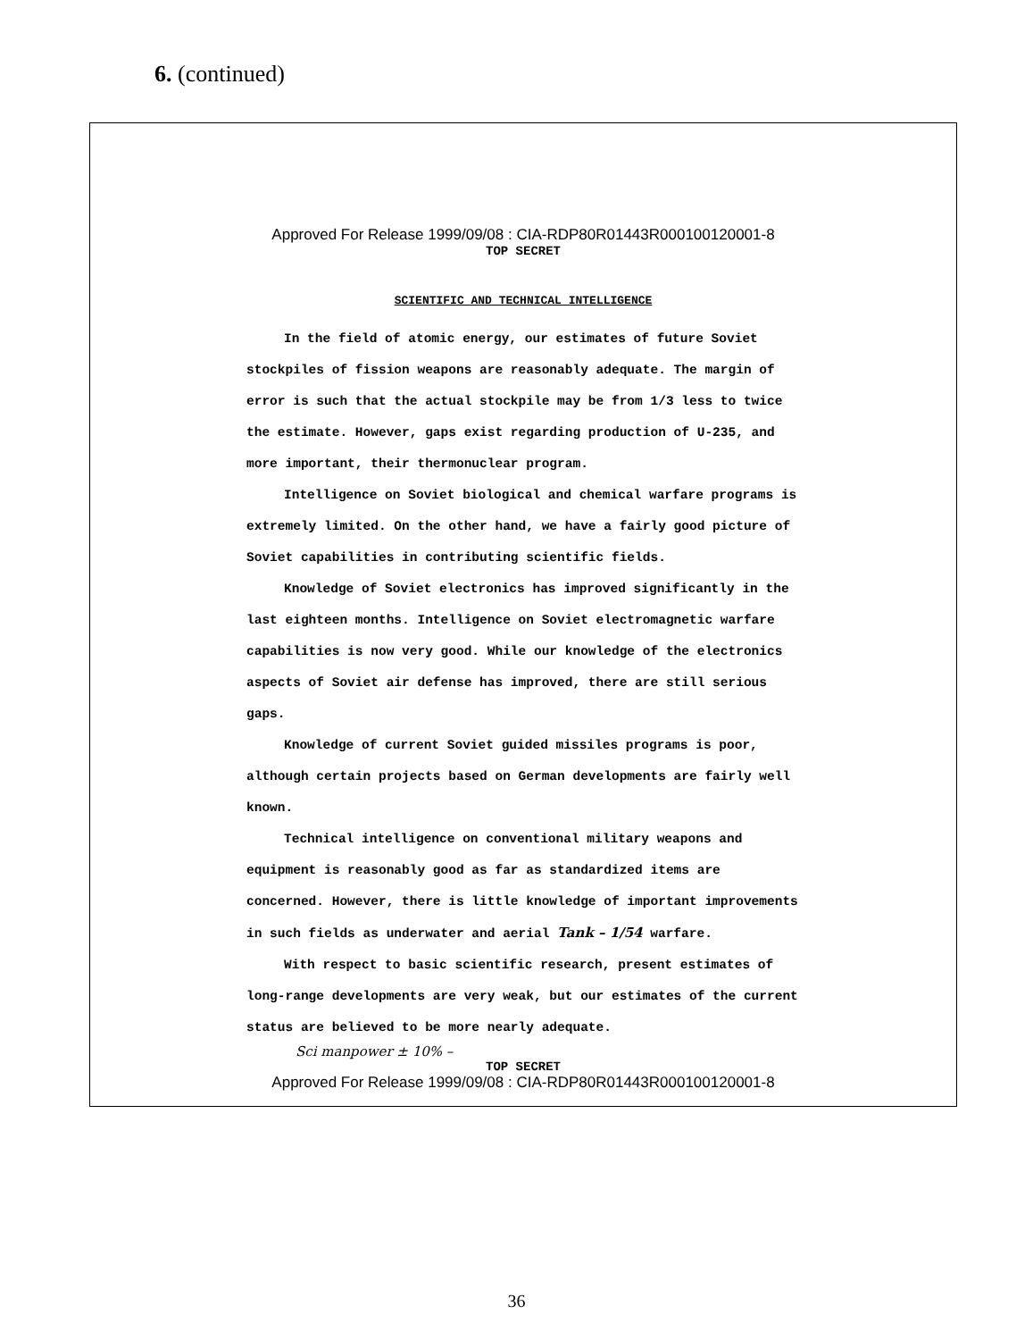6. (continued)
Approved For Release 1999/09/08 : CIA-RDP80R01443R000100120001-8
TOP SECRET
SCIENTIFIC AND TECHNICAL INTELLIGENCE
In the field of atomic energy, our estimates of future Soviet stockpiles of fission weapons are reasonably adequate. The margin of error is such that the actual stockpile may be from 1/3 less to twice the estimate. However, gaps exist regarding production of U-235, and more important, their thermonuclear program.
Intelligence on Soviet biological and chemical warfare programs is extremely limited. On the other hand, we have a fairly good picture of Soviet capabilities in contributing scientific fields.
Knowledge of Soviet electronics has improved significantly in the last eighteen months. Intelligence on Soviet electromagnetic warfare capabilities is now very good. While our knowledge of the electronics aspects of Soviet air defense has improved, there are still serious gaps.
Knowledge of current Soviet guided missiles programs is poor, although certain projects based on German developments are fairly well known.
Technical intelligence on conventional military weapons and equipment is reasonably good as far as standardized items are concerned. However, there is little knowledge of important improvements in such fields as underwater and aerial Tank – 1/54 warfare.
With respect to basic scientific research, present estimates of long-range developments are very weak, but our estimates of the current status are believed to be more nearly adequate.
Sci manpower ± 10% –
TOP SECRET
Approved For Release 1999/09/08 : CIA-RDP80R01443R000100120001-8
36